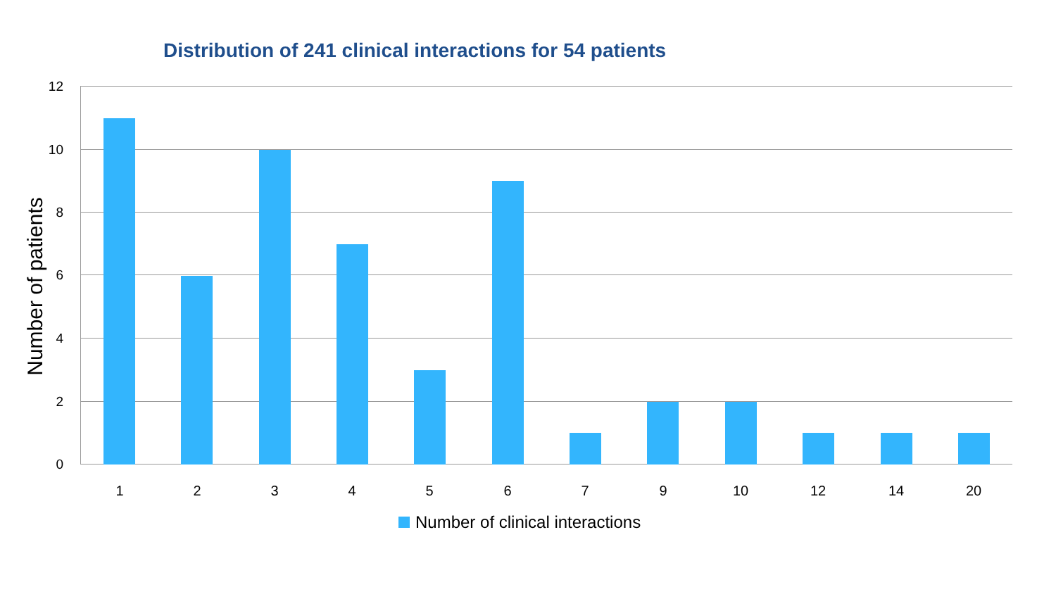Distribution of 241 clinical interactions for 54 patients
Number of patients
12
10
8
6
4
2
0
1 2 3 4 5 6 7 9 10 12 14 20
Number of clinical interactions